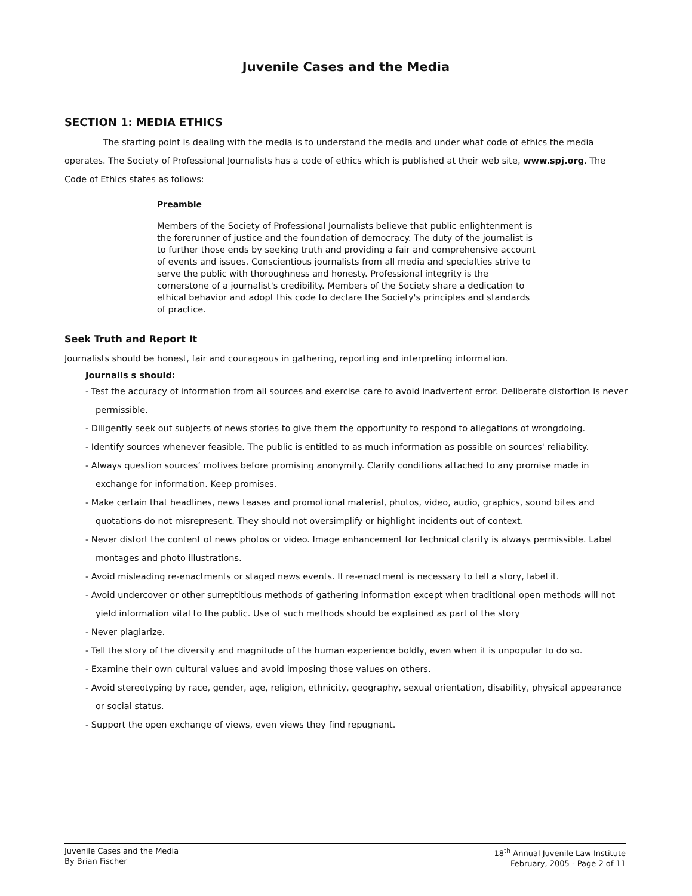Juvenile Cases and the Media
SECTION 1: MEDIA ETHICS
The starting point is dealing with the media is to understand the media and under what code of ethics the media operates. The Society of Professional Journalists has a code of ethics which is published at their web site, www.spj.org. The Code of Ethics states as follows:
Preamble
Members of the Society of Professional Journalists believe that public enlightenment is the forerunner of justice and the foundation of democracy. The duty of the journalist is to further those ends by seeking truth and providing a fair and comprehensive account of events and issues. Conscientious journalists from all media and specialties strive to serve the public with thoroughness and honesty. Professional integrity is the cornerstone of a journalist's credibility. Members of the Society share a dedication to ethical behavior and adopt this code to declare the Society's principles and standards of practice.
Seek Truth and Report It
Journalists should be honest, fair and courageous in gathering, reporting and interpreting information.
Journalis s should:
- Test the accuracy of information from all sources and exercise care to avoid inadvertent error. Deliberate distortion is never permissible.
- Diligently seek out subjects of news stories to give them the opportunity to respond to allegations of wrongdoing.
- Identify sources whenever feasible. The public is entitled to as much information as possible on sources' reliability.
- Always question sources’ motives before promising anonymity. Clarify conditions attached to any promise made in exchange for information. Keep promises.
- Make certain that headlines, news teases and promotional material, photos, video, audio, graphics, sound bites and quotations do not misrepresent. They should not oversimplify or highlight incidents out of context.
- Never distort the content of news photos or video. Image enhancement for technical clarity is always permissible. Label montages and photo illustrations.
- Avoid misleading re-enactments or staged news events. If re-enactment is necessary to tell a story, label it.
- Avoid undercover or other surreptitious methods of gathering information except when traditional open methods will not yield information vital to the public. Use of such methods should be explained as part of the story
- Never plagiarize.
- Tell the story of the diversity and magnitude of the human experience boldly, even when it is unpopular to do so.
- Examine their own cultural values and avoid imposing those values on others.
- Avoid stereotyping by race, gender, age, religion, ethnicity, geography, sexual orientation, disability, physical appearance or social status.
- Support the open exchange of views, even views they find repugnant.
Juvenile Cases and the Media
By Brian Fischer
18<sup>th</sup> Annual Juvenile Law Institute
February, 2005 - Page 2 of 11